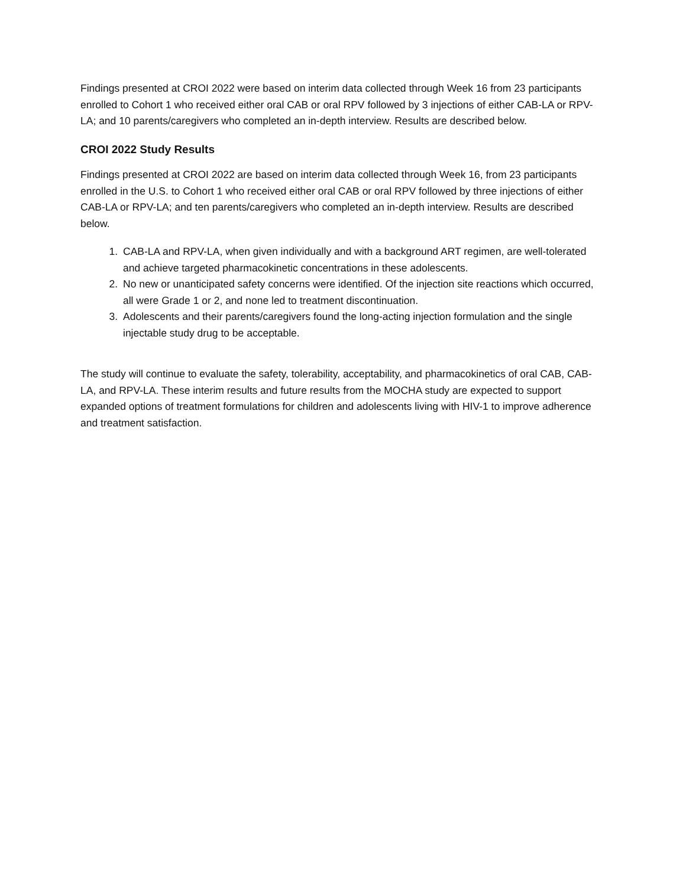Findings presented at CROI 2022 were based on interim data collected through Week 16 from 23 participants enrolled to Cohort 1 who received either oral CAB or oral RPV followed by 3 injections of either CAB-LA or RPV-LA; and 10 parents/caregivers who completed an in-depth interview. Results are described below.
CROI 2022 Study Results
Findings presented at CROI 2022 are based on interim data collected through Week 16, from 23 participants enrolled in the U.S. to Cohort 1 who received either oral CAB or oral RPV followed by three injections of either CAB-LA or RPV-LA; and ten parents/caregivers who completed an in-depth interview. Results are described below.
1. CAB-LA and RPV-LA, when given individually and with a background ART regimen, are well-tolerated and achieve targeted pharmacokinetic concentrations in these adolescents.
2. No new or unanticipated safety concerns were identified. Of the injection site reactions which occurred, all were Grade 1 or 2, and none led to treatment discontinuation.
3. Adolescents and their parents/caregivers found the long-acting injection formulation and the single injectable study drug to be acceptable.
The study will continue to evaluate the safety, tolerability, acceptability, and pharmacokinetics of oral CAB, CAB-LA, and RPV-LA. These interim results and future results from the MOCHA study are expected to support expanded options of treatment formulations for children and adolescents living with HIV-1 to improve adherence and treatment satisfaction.